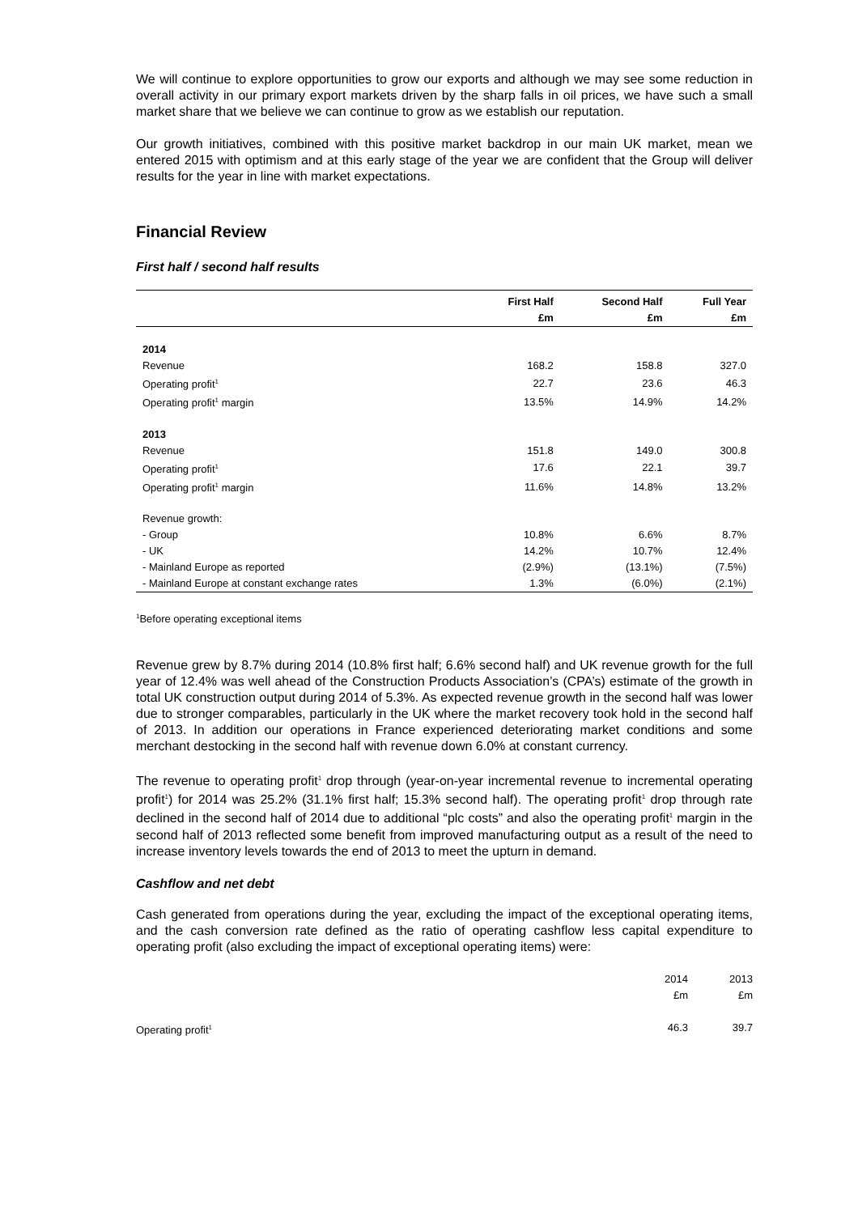We will continue to explore opportunities to grow our exports and although we may see some reduction in overall activity in our primary export markets driven by the sharp falls in oil prices, we have such a small market share that we believe we can continue to grow as we establish our reputation.
Our growth initiatives, combined with this positive market backdrop in our main UK market, mean we entered 2015 with optimism and at this early stage of the year we are confident that the Group will deliver results for the year in line with market expectations.
Financial Review
First half / second half results
| | First Half | Second Half | Full Year |
| --- | --- | --- | --- |
| | £m | £m | £m |
| 2014 | | | |
| Revenue | 168.2 | 158.8 | 327.0 |
| Operating profit<sup>1</sup> | 22.7 | 23.6 | 46.3 |
| Operating profit<sup>1</sup> margin | 13.5% | 14.9% | 14.2% |
| 2013 | | | |
| Revenue | 151.8 | 149.0 | 300.8 |
| Operating profit<sup>1</sup> | 17.6 | 22.1 | 39.7 |
| Operating profit<sup>1</sup> margin | 11.6% | 14.8% | 13.2% |
| Revenue growth: | | | |
| - Group | 10.8% | 6.6% | 8.7% |
| - UK | 14.2% | 10.7% | 12.4% |
| - Mainland Europe as reported | (2.9%) | (13.1%) | (7.5%) |
| - Mainland Europe at constant exchange rates | 1.3% | (6.0%) | (2.1%) |
<sup>1</sup> Before operating exceptional items
Revenue grew by 8.7% during 2014 (10.8% first half; 6.6% second half) and UK revenue growth for the full year of 12.4% was well ahead of the Construction Products Association’s (CPA’s) estimate of the growth in total UK construction output during 2014 of 5.3%. As expected revenue growth in the second half was lower due to stronger comparables, particularly in the UK where the market recovery took hold in the second half of 2013. In addition our operations in France experienced deteriorating market conditions and some merchant destocking in the second half with revenue down 6.0% at constant currency.
The revenue to operating profit<sup>1</sup> drop through (year-on-year incremental revenue to incremental operating profit<sup>1</sup>) for 2014 was 25.2% (31.1% first half; 15.3% second half). The operating profit<sup>1</sup> drop through rate declined in the second half of 2014 due to additional “plc costs” and also the operating profit<sup>1</sup> margin in the second half of 2013 reflected some benefit from improved manufacturing output as a result of the need to increase inventory levels towards the end of 2013 to meet the upturn in demand.
Cashflow and net debt
Cash generated from operations during the year, excluding the impact of the exceptional operating items, and the cash conversion rate defined as the ratio of operating cashflow less capital expenditure to operating profit (also excluding the impact of exceptional operating items) were:
| | 2014 £m | 2013 £m |
| Operating profit<sup>1</sup> | 46.3 | 39.7 |